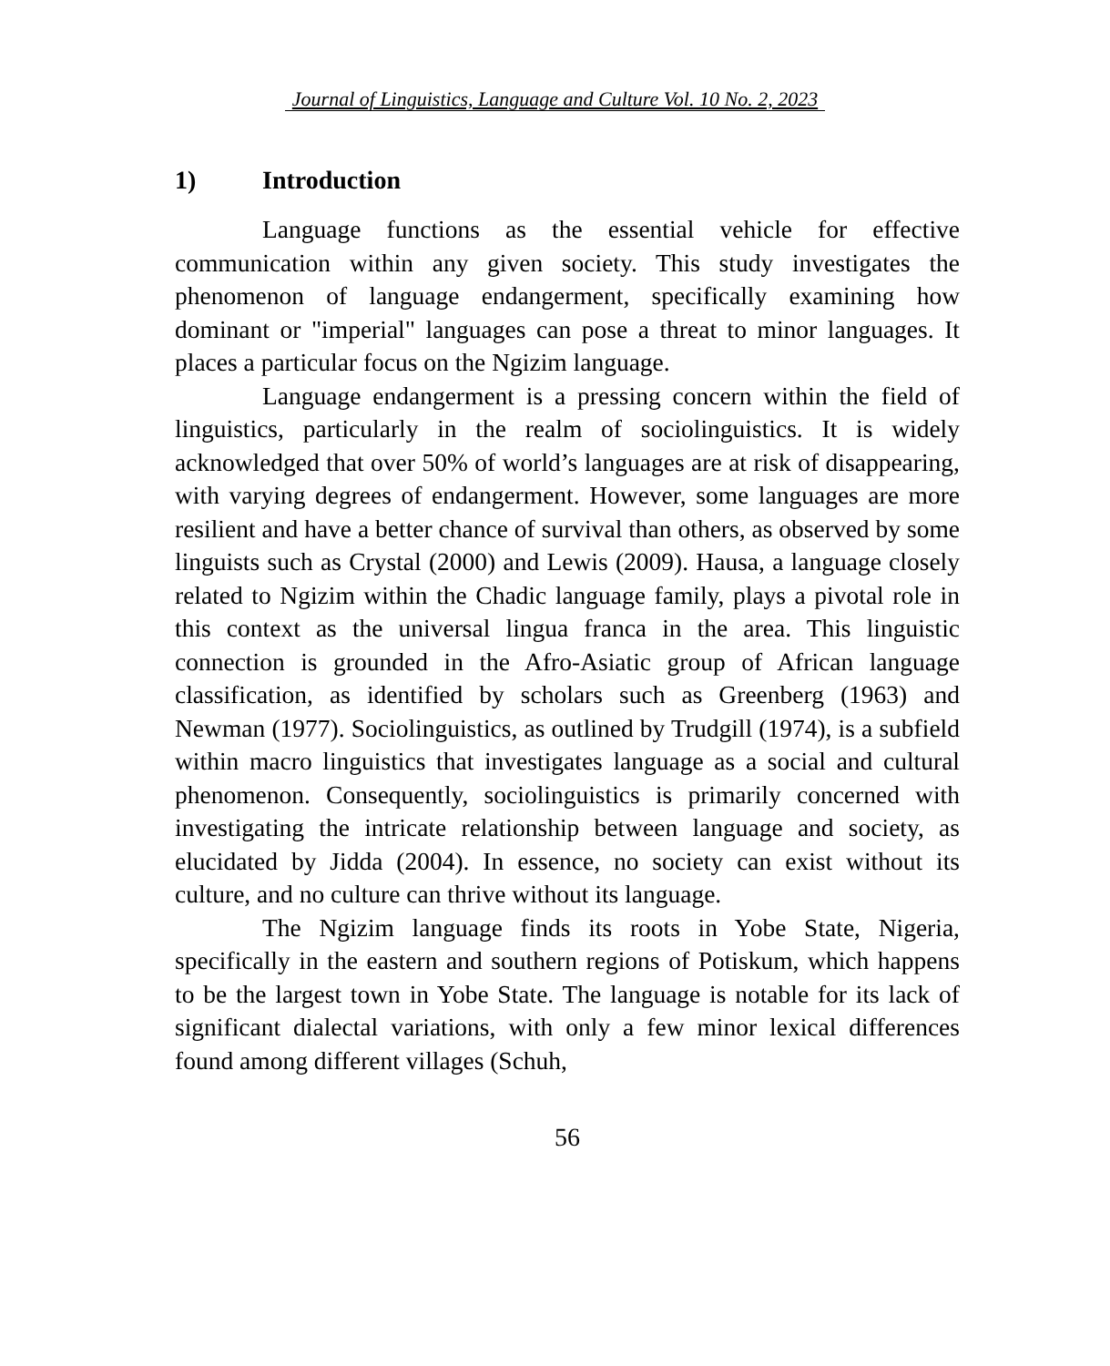Journal of Linguistics, Language and Culture Vol. 10 No. 2, 2023
1) Introduction
Language functions as the essential vehicle for effective communication within any given society. This study investigates the phenomenon of language endangerment, specifically examining how dominant or "imperial" languages can pose a threat to minor languages. It places a particular focus on the Ngizim language.
Language endangerment is a pressing concern within the field of linguistics, particularly in the realm of sociolinguistics. It is widely acknowledged that over 50% of world’s languages are at risk of disappearing, with varying degrees of endangerment. However, some languages are more resilient and have a better chance of survival than others, as observed by some linguists such as Crystal (2000) and Lewis (2009). Hausa, a language closely related to Ngizim within the Chadic language family, plays a pivotal role in this context as the universal lingua franca in the area. This linguistic connection is grounded in the Afro-Asiatic group of African language classification, as identified by scholars such as Greenberg (1963) and Newman (1977). Sociolinguistics, as outlined by Trudgill (1974), is a subfield within macro linguistics that investigates language as a social and cultural phenomenon. Consequently, sociolinguistics is primarily concerned with investigating the intricate relationship between language and society, as elucidated by Jidda (2004). In essence, no society can exist without its culture, and no culture can thrive without its language.
The Ngizim language finds its roots in Yobe State, Nigeria, specifically in the eastern and southern regions of Potiskum, which happens to be the largest town in Yobe State. The language is notable for its lack of significant dialectal variations, with only a few minor lexical differences found among different villages (Schuh,
56